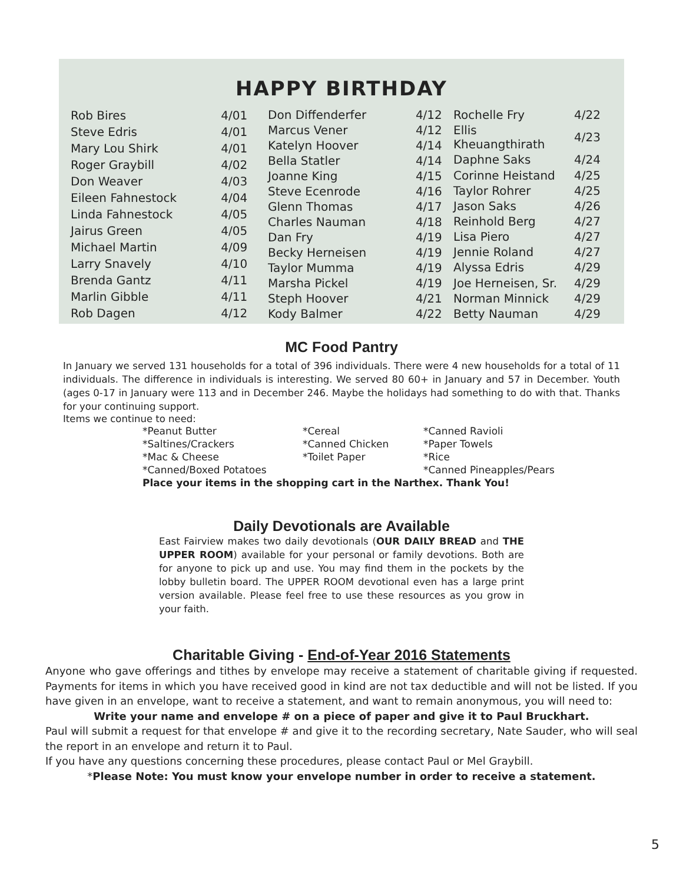HAPPY BIRTHDAY
| Rob Bires | 4/01 |
| Steve Edris | 4/01 |
| Mary Lou Shirk | 4/01 |
| Roger Graybill | 4/02 |
| Don Weaver | 4/03 |
| Eileen Fahnestock | 4/04 |
| Linda Fahnestock | 4/05 |
| Jairus Green | 4/05 |
| Michael Martin | 4/09 |
| Larry Snavely | 4/10 |
| Brenda Gantz | 4/11 |
| Marlin Gibble | 4/11 |
| Rob Dagen | 4/12 |
| Don Diffenderfer | 4/12 |
| Marcus Vener | 4/12 |
| Katelyn Hoover | 4/14 |
| Bella Statler | 4/14 |
| Joanne King | 4/15 |
| Steve Ecenrode | 4/16 |
| Glenn Thomas | 4/17 |
| Charles Nauman | 4/18 |
| Dan Fry | 4/19 |
| Becky Herneisen | 4/19 |
| Taylor Mumma | 4/19 |
| Marsha Pickel | 4/19 |
| Steph Hoover | 4/21 |
| Kody Balmer | 4/22 |
| Rochelle Fry | 4/22 |
| Ellis Kheuangthirath | 4/23 |
| Daphne Saks | 4/24 |
| Corinne Heistand | 4/25 |
| Taylor Rohrer | 4/25 |
| Jason Saks | 4/26 |
| Reinhold Berg | 4/27 |
| Lisa Piero | 4/27 |
| Jennie Roland | 4/27 |
| Alyssa Edris | 4/29 |
| Joe Herneisen, Sr. | 4/29 |
| Norman Minnick | 4/29 |
| Betty Nauman | 4/29 |
MC Food Pantry
In January we served 131 households for a total of 396 individuals. There were 4 new households for a total of 11 individuals. The difference in individuals is interesting. We served 80 60+ in January and 57 in December. Youth (ages 0-17 in January were 113 and in December 246. Maybe the holidays had something to do with that. Thanks for your continuing support.
Items we continue to need:
| *Peanut Butter | *Cereal | *Canned Ravioli |
| *Saltines/Crackers | *Canned Chicken | *Paper Towels |
| *Mac & Cheese | *Toilet Paper | *Rice |
| *Canned/Boxed Potatoes | | *Canned Pineapples/Pears |
| Place your items in the shopping cart in the Narthex. Thank You! | | |
Daily Devotionals are Available
East Fairview makes two daily devotionals (OUR DAILY BREAD and THE UPPER ROOM) available for your personal or family devotions. Both are for anyone to pick up and use. You may find them in the pockets by the lobby bulletin board. The UPPER ROOM devotional even has a large print version available. Please feel free to use these resources as you grow in your faith.
Charitable Giving - End-of-Year 2016 Statements
Anyone who gave offerings and tithes by envelope may receive a statement of charitable giving if requested. Payments for items in which you have received good in kind are not tax deductible and will not be listed. If you have given in an envelope, want to receive a statement, and want to remain anonymous, you will need to:
Write your name and envelope # on a piece of paper and give it to Paul Bruckhart.
Paul will submit a request for that envelope # and give it to the recording secretary, Nate Sauder, who will seal the report in an envelope and return it to Paul.
If you have any questions concerning these procedures, please contact Paul or Mel Graybill.
*Please Note: You must know your envelope number in order to receive a statement.
5